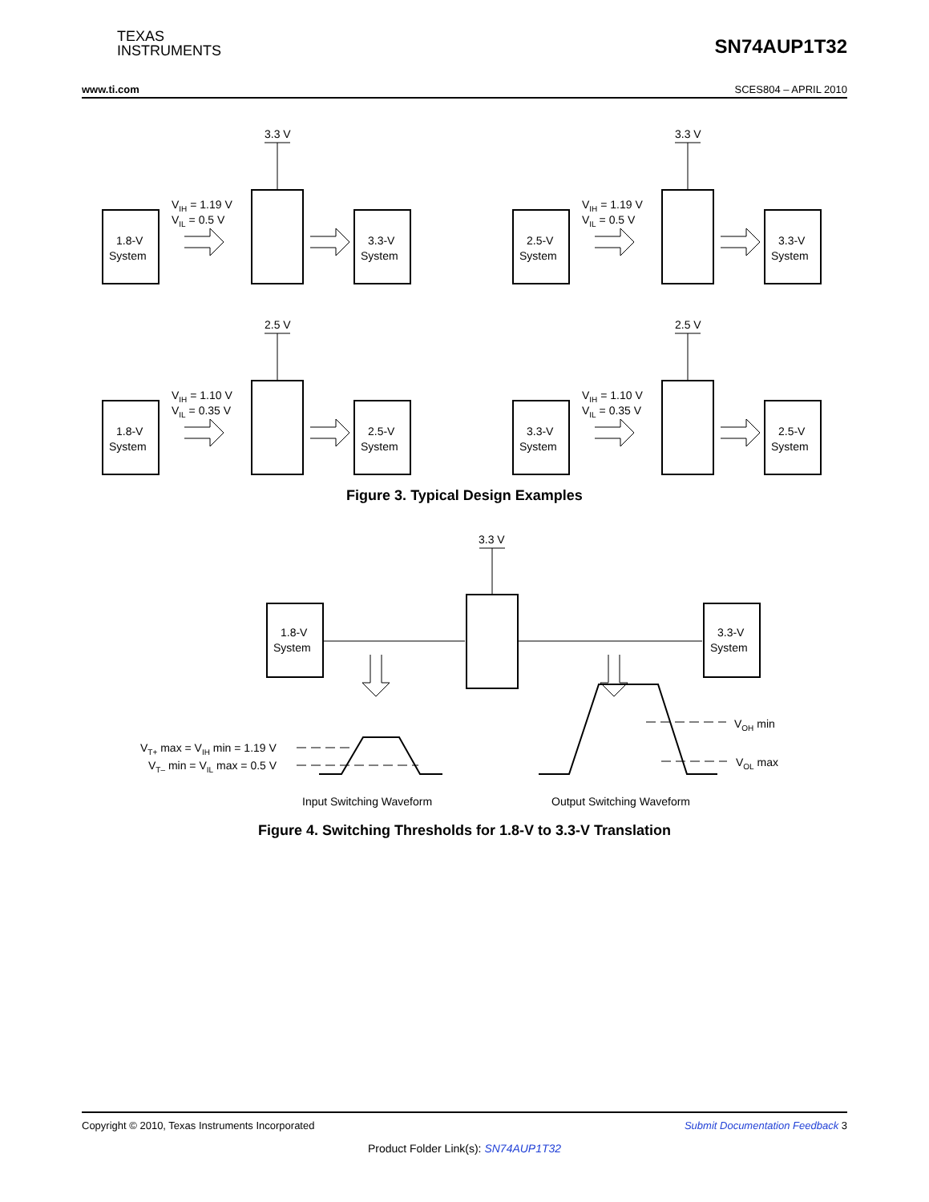TEXAS
INSTRUMENTS
SN74AUP1T32
www.ti.com SCES804 – APRIL 2010
3.3 V
3.3 V
2.5 V
2.5 V
1.8-V
System
VIH = 1.19 V
VIL = 0.5 V
3.3-V
System
2.5-V
System
VIH = 1.19 V
VIL = 0.5 V
3.3-V
System
1.8-V
System
VIH = 1.10 V
VIL = 0.35 V
2.5-V
System
3.3-V
System
VIH = 1.10 V
VIL = 0.35 V
2.5-V
System
Figure 3. Typical Design Examples
3.3 V
1.8-V
System
3.3-V
System
VT+ max = VIH min = 1.19 V
VT– min = VIL max = 0.5 V
VOH min
VOL max
Input Switching Waveform
Output Switching Waveform
Figure 4. Switching Thresholds for 1.8-V to 3.3-V Translation
Copyright © 2010, Texas Instruments Incorporated Submit Documentation Feedback 3
Product Folder Link(s): SN74AUP1T32